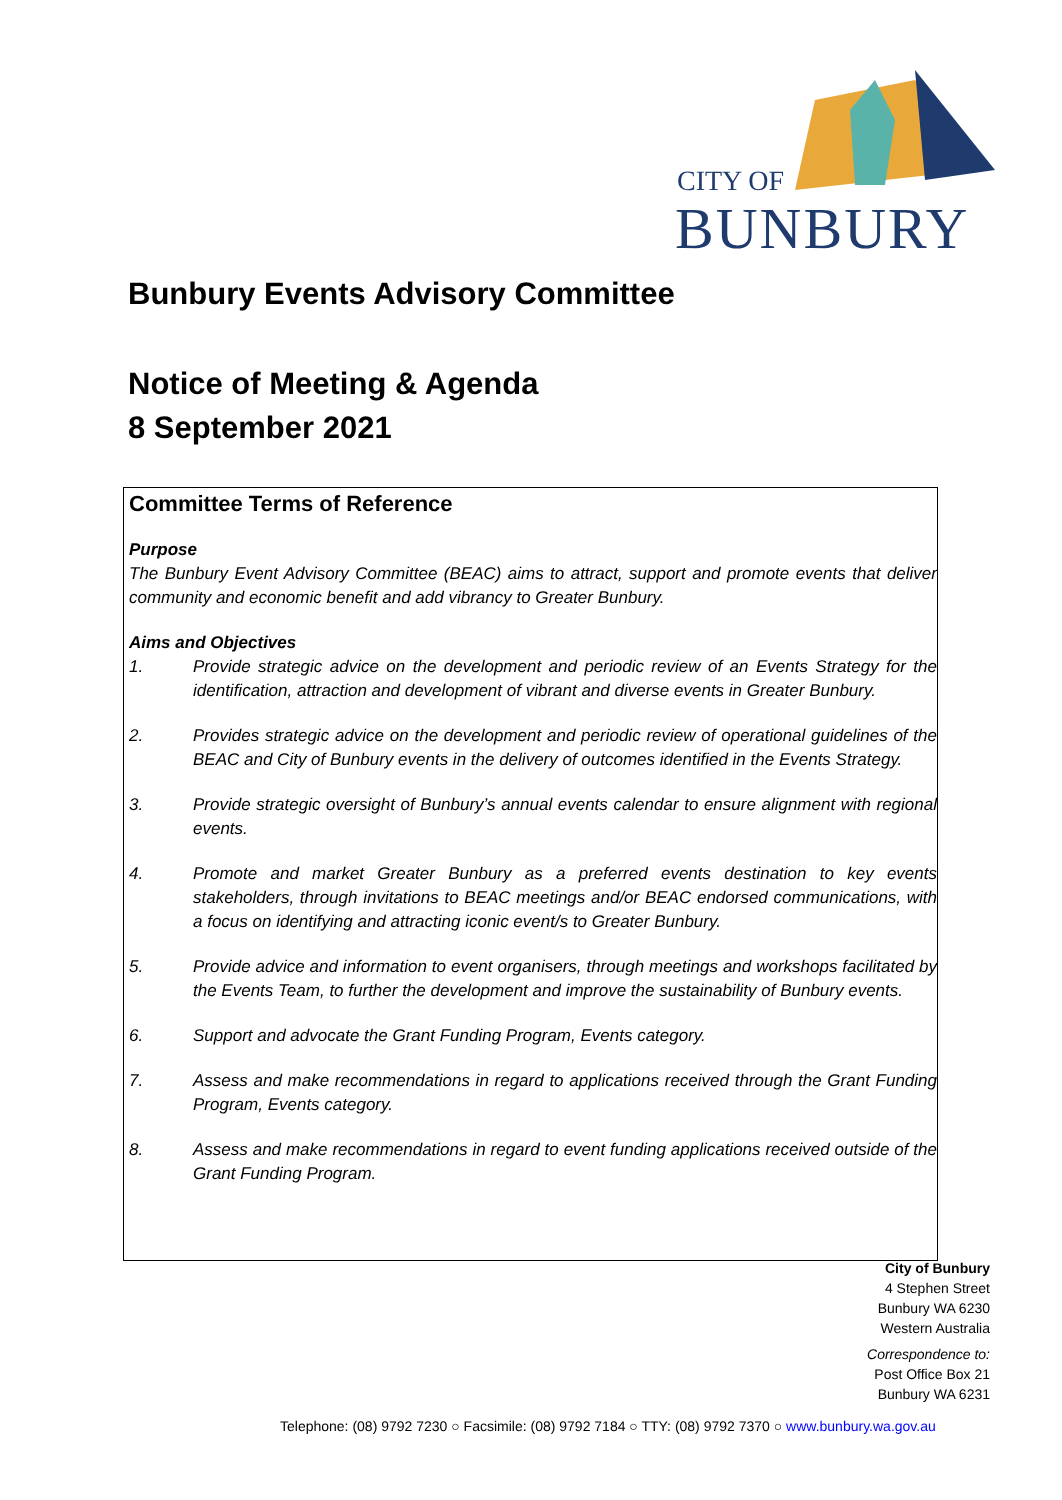CITY OF
BUNBURY
Bunbury Events Advisory Committee
Notice of Meeting & Agenda
8 September 2021
Committee Terms of Reference
Purpose
The Bunbury Event Advisory Committee (BEAC) aims to attract, support and promote events that deliver community and economic benefit and add vibrancy to Greater Bunbury.
Aims and Objectives
1. Provide strategic advice on the development and periodic review of an Events Strategy for the identification, attraction and development of vibrant and diverse events in Greater Bunbury.
2. Provides strategic advice on the development and periodic review of operational guidelines of the BEAC and City of Bunbury events in the delivery of outcomes identified in the Events Strategy.
3. Provide strategic oversight of Bunbury’s annual events calendar to ensure alignment with regional events.
4. Promote and market Greater Bunbury as a preferred events destination to key events stakeholders, through invitations to BEAC meetings and/or BEAC endorsed communications, with a focus on identifying and attracting iconic event/s to Greater Bunbury.
5. Provide advice and information to event organisers, through meetings and workshops facilitated by the Events Team, to further the development and improve the sustainability of Bunbury events.
6. Support and advocate the Grant Funding Program, Events category.
7. Assess and make recommendations in regard to applications received through the Grant Funding Program, Events category.
8. Assess and make recommendations in regard to event funding applications received outside of the Grant Funding Program.
City of Bunbury
4 Stephen Street
Bunbury WA 6230
Western Australia
Correspondence to:
Post Office Box 21
Bunbury WA 6231
Telephone: (08) 9792 7230 ○ Facsimile: (08) 9792 7184 ○ TTY: (08) 9792 7370 ○ www.bunbury.wa.gov.au